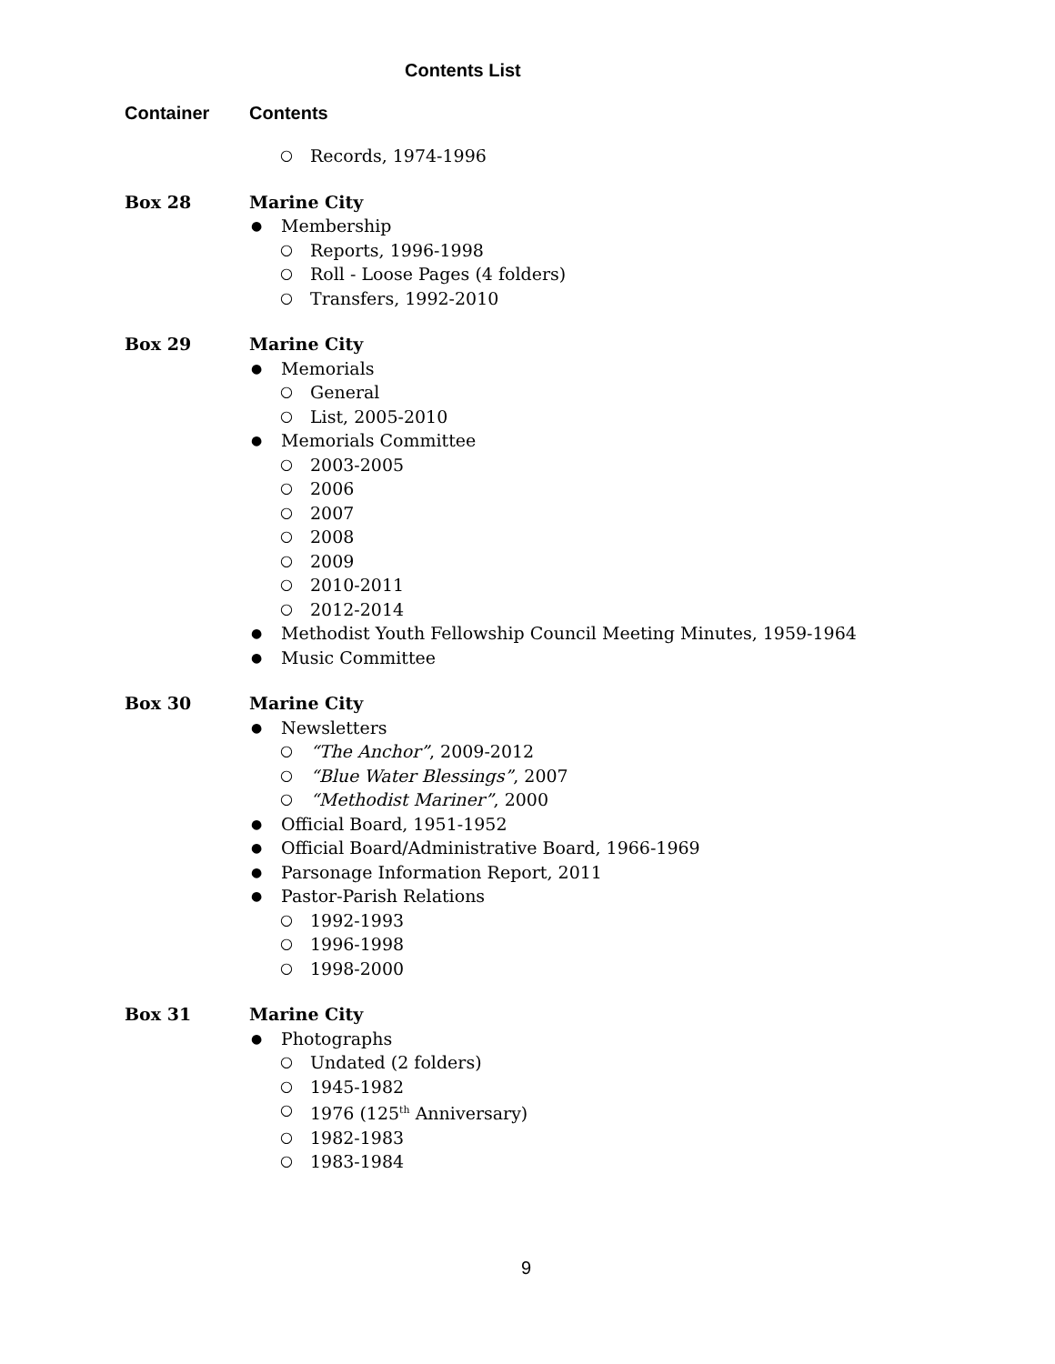Contents List
Container Contents
○ Records, 1974-1996
Box 28 Marine City
● Membership
○ Reports, 1996-1998
○ Roll - Loose Pages (4 folders)
○ Transfers, 1992-2010
Box 29 Marine City
● Memorials
○ General
○ List, 2005-2010
● Memorials Committee
○ 2003-2005
○ 2006
○ 2007
○ 2008
○ 2009
○ 2010-2011
○ 2012-2014
● Methodist Youth Fellowship Council Meeting Minutes, 1959-1964
● Music Committee
Box 30 Marine City
● Newsletters
○ “The Anchor”, 2009-2012
○ “Blue Water Blessings”, 2007
○ “Methodist Mariner”, 2000
● Official Board, 1951-1952
● Official Board/Administrative Board, 1966-1969
● Parsonage Information Report, 2011
● Pastor-Parish Relations
○ 1992-1993
○ 1996-1998
○ 1998-2000
Box 31 Marine City
● Photographs
○ Undated (2 folders)
○ 1945-1982
○ 1976 (125<sup>th</sup> Anniversary)
○ 1982-1983
○ 1983-1984
9